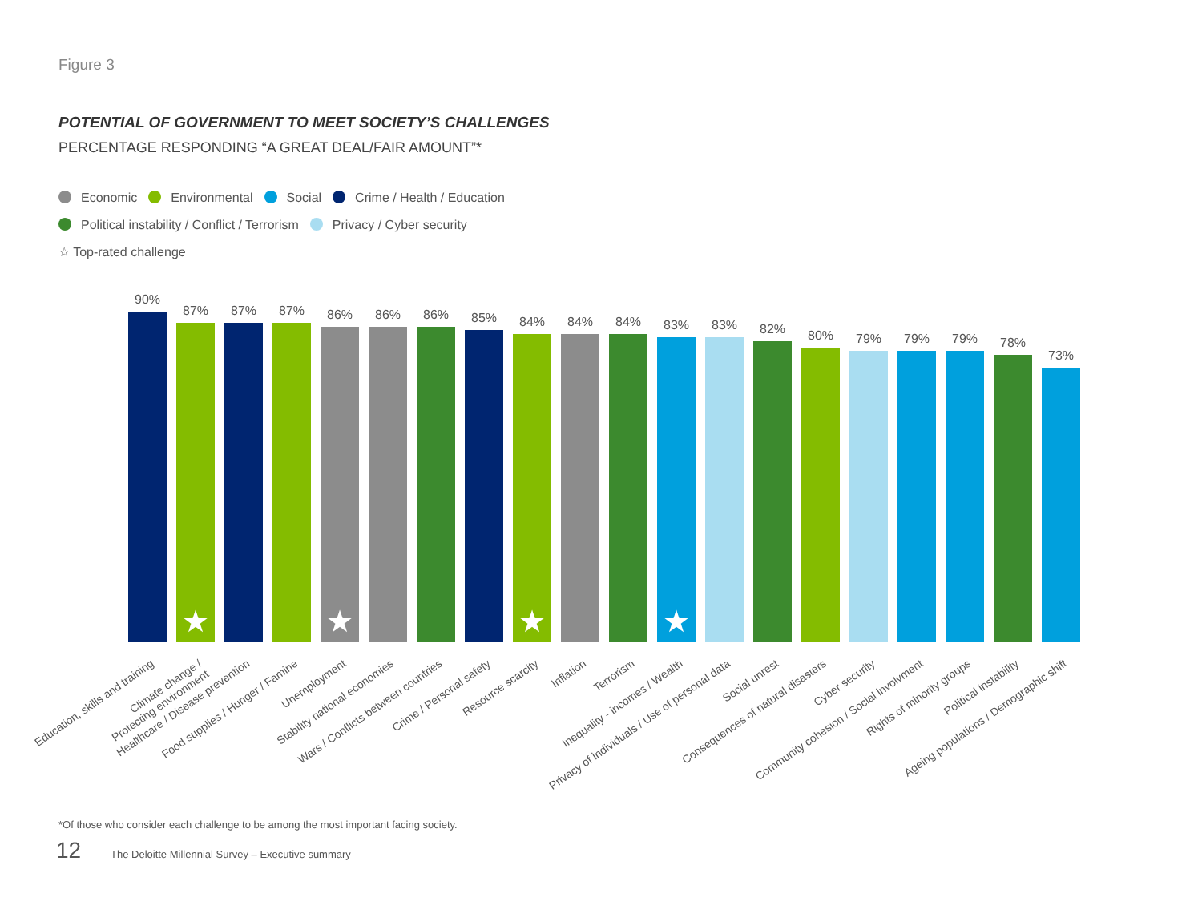Figure 3
POTENTIAL OF GOVERNMENT TO MEET SOCIETY’S CHALLENGES
PERCENTAGE RESPONDING “A GREAT DEAL/FAIR AMOUNT”*
Economic Environmental Social Crime / Health / Education
Political instability / Conflict / Terrorism Privacy / Cyber security
☆ Top-rated challenge
90%
87%
★
87%
87%
86%
★
86%
86%
85%
84%
★
84%
84%
83%
★
83%
82%
80%
79%
79%
79%
78%
73%
Education, skills and training
Climate change /
Protecting environment
Healthcare / Disease prevention Food supplies / Hunger / Famine Unemployment Stability national economies Wars / Conflicts between countries Crime / Personal safety Resource scarcity Inflation Terrorism Inequality - incomes / Wealth Privacy of individuals / Use of personal data Social unrest Consequences of natural disasters Cyber security Community cohesion / Social involvment Rights of minority groups Political instability Ageing populations / Demographic shift
*Of those who consider each challenge to be among the most important facing society.
12
The Deloitte Millennial Survey – Executive summary